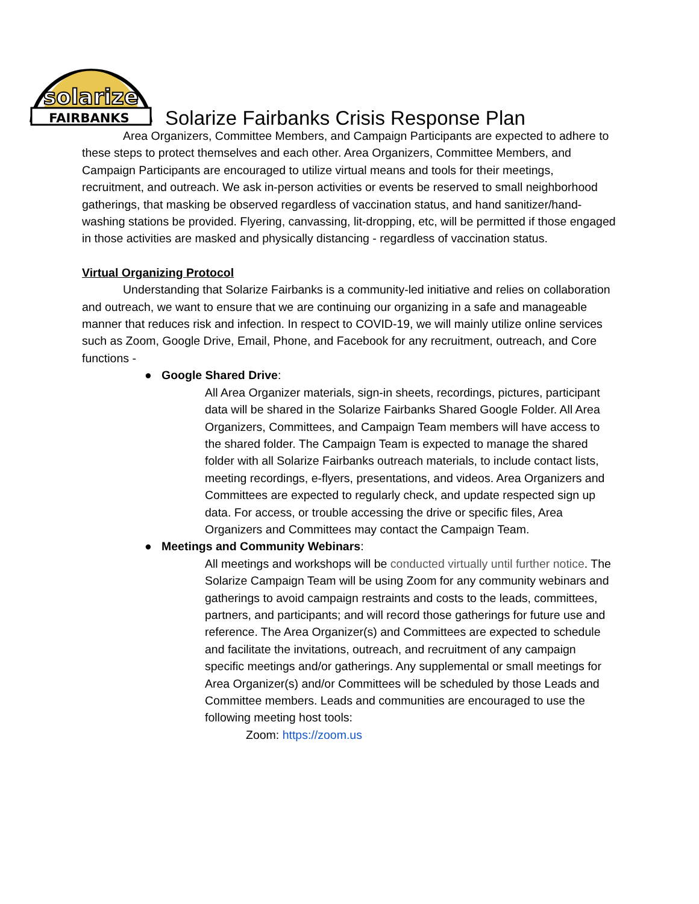solarize
FAIRBANKS
Solarize Fairbanks Crisis Response Plan
Area Organizers, Committee Members, and Campaign Participants are expected to adhere to these steps to protect themselves and each other. Area Organizers, Committee Members, and Campaign Participants are encouraged to utilize virtual means and tools for their meetings, recruitment, and outreach. We ask in-person activities or events be reserved to small neighborhood gatherings, that masking be observed regardless of vaccination status, and hand sanitizer/hand-washing stations be provided. Flyering, canvassing, lit-dropping, etc, will be permitted if those engaged in those activities are masked and physically distancing - regardless of vaccination status.
Virtual Organizing Protocol
Understanding that Solarize Fairbanks is a community-led initiative and relies on collaboration and outreach, we want to ensure that we are continuing our organizing in a safe and manageable manner that reduces risk and infection. In respect to COVID-19, we will mainly utilize online services such as Zoom, Google Drive, Email, Phone, and Facebook for any recruitment, outreach, and Core functions -
● Google Shared Drive:
All Area Organizer materials, sign-in sheets, recordings, pictures, participant data will be shared in the Solarize Fairbanks Shared Google Folder. All Area Organizers, Committees, and Campaign Team members will have access to the shared folder. The Campaign Team is expected to manage the shared folder with all Solarize Fairbanks outreach materials, to include contact lists, meeting recordings, e-flyers, presentations, and videos. Area Organizers and Committees are expected to regularly check, and update respected sign up data. For access, or trouble accessing the drive or specific files, Area Organizers and Committees may contact the Campaign Team.
● Meetings and Community Webinars:
All meetings and workshops will be conducted virtually until further notice. The Solarize Campaign Team will be using Zoom for any community webinars and gatherings to avoid campaign restraints and costs to the leads, committees, partners, and participants; and will record those gatherings for future use and reference. The Area Organizer(s) and Committees are expected to schedule and facilitate the invitations, outreach, and recruitment of any campaign specific meetings and/or gatherings. Any supplemental or small meetings for Area Organizer(s) and/or Committees will be scheduled by those Leads and Committee members. Leads and communities are encouraged to use the following meeting host tools:
Zoom: https://zoom.us